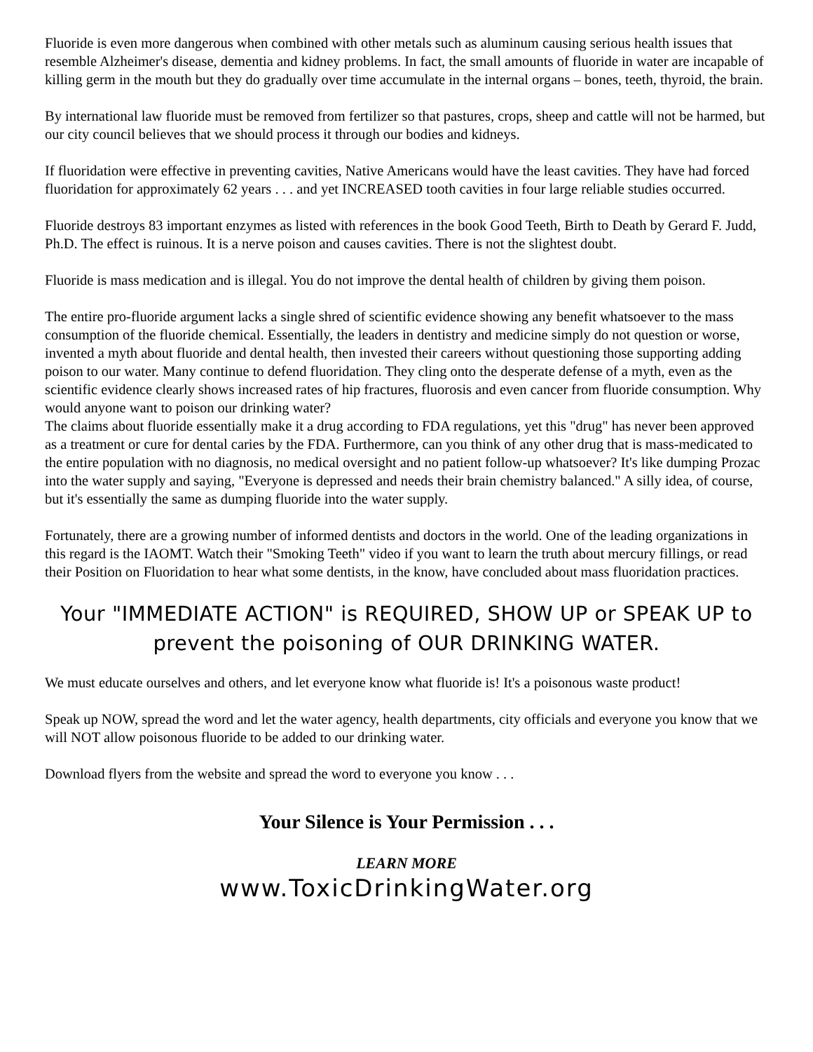Fluoride is even more dangerous when combined with other metals such as aluminum causing serious health issues that resemble Alzheimer's disease, dementia and kidney problems. In fact, the small amounts of fluoride in water are incapable of killing germ in the mouth but they do gradually over time accumulate in the internal organs – bones, teeth, thyroid, the brain.
By international law fluoride must be removed from fertilizer so that pastures, crops, sheep and cattle will not be harmed, but our city council believes that we should process it through our bodies and kidneys.
If fluoridation were effective in preventing cavities, Native Americans would have the least cavities. They have had forced fluoridation for approximately 62 years . . . and yet INCREASED tooth cavities in four large reliable studies occurred.
Fluoride destroys 83 important enzymes as listed with references in the book Good Teeth, Birth to Death by Gerard F. Judd, Ph.D. The effect is ruinous. It is a nerve poison and causes cavities. There is not the slightest doubt.
Fluoride is mass medication and is illegal. You do not improve the dental health of children by giving them poison.
The entire pro-fluoride argument lacks a single shred of scientific evidence showing any benefit whatsoever to the mass consumption of the fluoride chemical. Essentially, the leaders in dentistry and medicine simply do not question or worse, invented a myth about fluoride and dental health, then invested their careers without questioning those supporting adding poison to our water. Many continue to defend fluoridation. They cling onto the desperate defense of a myth, even as the scientific evidence clearly shows increased rates of hip fractures, fluorosis and even cancer from fluoride consumption. Why would anyone want to poison our drinking water?
The claims about fluoride essentially make it a drug according to FDA regulations, yet this "drug" has never been approved as a treatment or cure for dental caries by the FDA. Furthermore, can you think of any other drug that is mass-medicated to the entire population with no diagnosis, no medical oversight and no patient follow-up whatsoever? It's like dumping Prozac into the water supply and saying, "Everyone is depressed and needs their brain chemistry balanced." A silly idea, of course, but it's essentially the same as dumping fluoride into the water supply.
Fortunately, there are a growing number of informed dentists and doctors in the world. One of the leading organizations in this regard is the IAOMT. Watch their "Smoking Teeth" video if you want to learn the truth about mercury fillings, or read their Position on Fluoridation to hear what some dentists, in the know, have concluded about mass fluoridation practices.
Your "IMMEDIATE ACTION" is REQUIRED, SHOW UP or SPEAK UP to prevent the poisoning of OUR DRINKING WATER.
We must educate ourselves and others, and let everyone know what fluoride is! It's a poisonous waste product!
Speak up NOW, spread the word and let the water agency, health departments, city officials and everyone you know that we will NOT allow poisonous fluoride to be added to our drinking water.
Download flyers from the website and spread the word to everyone you know . . .
Your Silence is Your Permission . . .
LEARN MORE
www.ToxicDrinkingWater.org